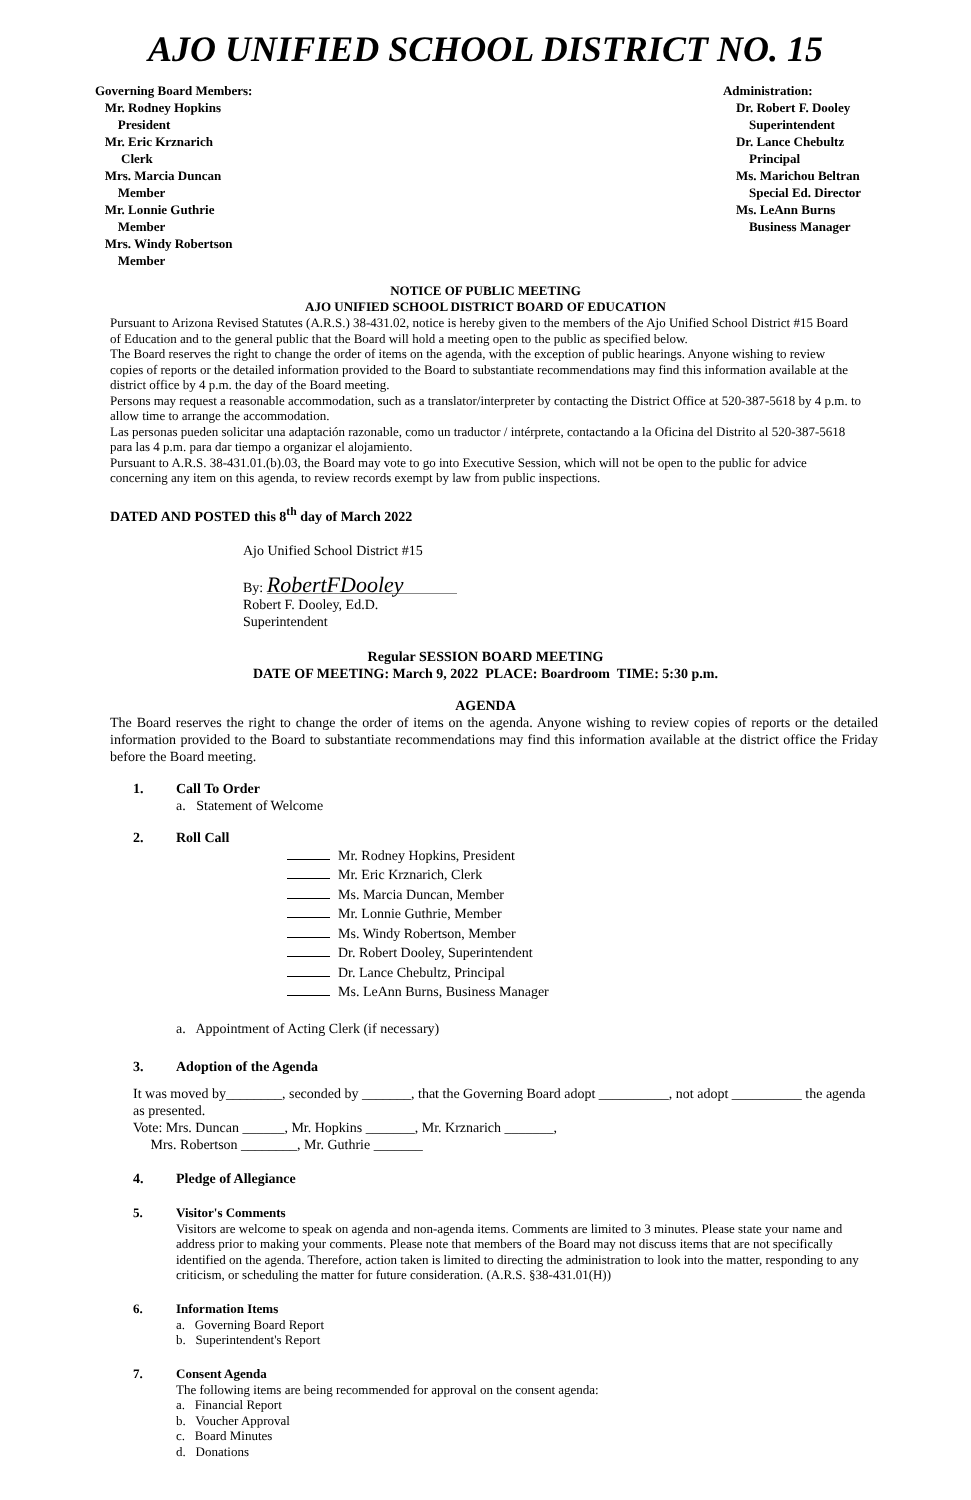AJO UNIFIED SCHOOL DISTRICT NO. 15
Governing Board Members:
Mr. Rodney Hopkins
President
Mr. Eric Krznarich
Clerk
Mrs. Marcia Duncan
Member
Mr. Lonnie Guthrie
Member
Mrs. Windy Robertson
Member
Administration:
Dr. Robert F. Dooley
Superintendent
Dr. Lance Chebultz
Principal
Ms. Marichou Beltran
Special Ed. Director
Ms. LeAnn Burns
Business Manager
NOTICE OF PUBLIC MEETING
AJO UNIFIED SCHOOL DISTRICT BOARD OF EDUCATION
Pursuant to Arizona Revised Statutes (A.R.S.) 38-431.02, notice is hereby given to the members of the Ajo Unified School District #15 Board of Education and to the general public that the Board will hold a meeting open to the public as specified below.
The Board reserves the right to change the order of items on the agenda, with the exception of public hearings. Anyone wishing to review copies of reports or the detailed information provided to the Board to substantiate recommendations may find this information available at the district office by 4 p.m. the day of the Board meeting.
Persons may request a reasonable accommodation, such as a translator/interpreter by contacting the District Office at 520-387-5618 by 4 p.m. to allow time to arrange the accommodation.
Las personas pueden solicitar una adaptación razonable, como un traductor / intérprete, contactando a la Oficina del Distrito al 520-387-5618 para las 4 p.m. para dar tiempo a organizar el alojamiento.
Pursuant to A.R.S. 38-431.01.(b).03, the Board may vote to go into Executive Session, which will not be open to the public for advice concerning any item on this agenda, to review records exempt by law from public inspections.
DATED AND POSTED this 8<sup>th</sup> day of March 2022
Ajo Unified School District #15
By: RobertFDooley
Robert F. Dooley, Ed.D.
Superintendent
Regular SESSION BOARD MEETING
DATE OF MEETING: March 9, 2022 PLACE: Boardroom TIME: 5:30 p.m.
AGENDA
The Board reserves the right to change the order of items on the agenda. Anyone wishing to review copies of reports or the detailed information provided to the Board to substantiate recommendations may find this information available at the district office the Friday before the Board meeting.
1. Call To Order
a. Statement of Welcome
2. Roll Call
Mr. Rodney Hopkins, President
Mr. Eric Krznarich, Clerk
Ms. Marcia Duncan, Member
Mr. Lonnie Guthrie, Member
Ms. Windy Robertson, Member
Dr. Robert Dooley, Superintendent
Dr. Lance Chebultz, Principal
Ms. LeAnn Burns, Business Manager
a. Appointment of Acting Clerk (if necessary)
3. Adoption of the Agenda
It was moved by________, seconded by _______, that the Governing Board adopt __________, not adopt __________ the agenda as presented.
Vote: Mrs. Duncan ______, Mr. Hopkins _______, Mr. Krznarich _______,
Mrs. Robertson ________, Mr. Guthrie _______
4. Pledge of Allegiance
5. Visitor's Comments
Visitors are welcome to speak on agenda and non-agenda items. Comments are limited to 3 minutes. Please state your name and address prior to making your comments. Please note that members of the Board may not discuss items that are not specifically identified on the agenda. Therefore, action taken is limited to directing the administration to look into the matter, responding to any criticism, or scheduling the matter for future consideration. (A.R.S. §38-431.01(H))
6. Information Items
a. Governing Board Report
b. Superintendent's Report
7. Consent Agenda
The following items are being recommended for approval on the consent agenda:
a. Financial Report
b. Voucher Approval
c. Board Minutes
d. Donations